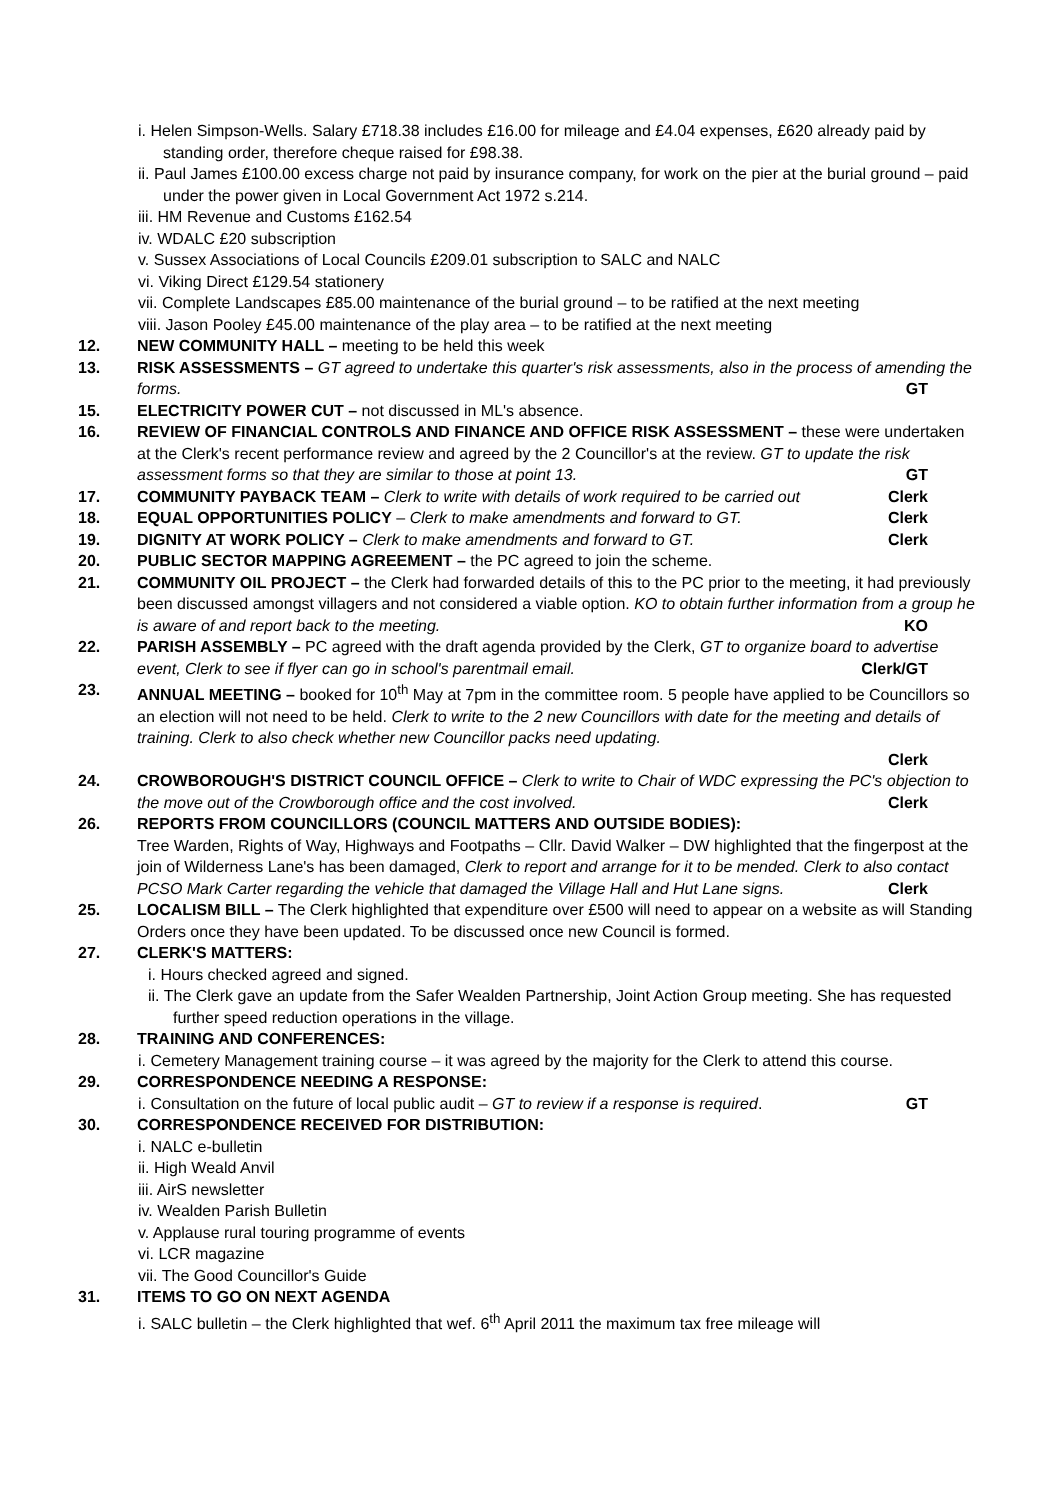i. Helen Simpson-Wells. Salary £718.38 includes £16.00 for mileage and £4.04 expenses, £620 already paid by standing order, therefore cheque raised for £98.38.
ii. Paul James £100.00 excess charge not paid by insurance company, for work on the pier at the burial ground – paid under the power given in Local Government Act 1972 s.214.
iii. HM Revenue and Customs £162.54
iv. WDALC £20 subscription
v. Sussex Associations of Local Councils £209.01 subscription to SALC and NALC
vi. Viking Direct £129.54 stationery
vii. Complete Landscapes £85.00 maintenance of the burial ground – to be ratified at the next meeting
viii. Jason Pooley £45.00 maintenance of the play area – to be ratified at the next meeting
12. NEW COMMUNITY HALL – meeting to be held this week
13. RISK ASSESSMENTS – GT agreed to undertake this quarter's risk assessments, also in the process of amending the forms. GT
15. ELECTRICITY POWER CUT – not discussed in ML's absence.
16. REVIEW OF FINANCIAL CONTROLS AND FINANCE AND OFFICE RISK ASSESSMENT – these were undertaken at the Clerk's recent performance review and agreed by the 2 Councillor's at the review. GT to update the risk assessment forms so that they are similar to those at point 13. GT
17. COMMUNITY PAYBACK TEAM – Clerk to write with details of work required to be carried out Clerk
18. EQUAL OPPORTUNITIES POLICY – Clerk to make amendments and forward to GT. Clerk
19. DIGNITY AT WORK POLICY – Clerk to make amendments and forward to GT. Clerk
20. PUBLIC SECTOR MAPPING AGREEMENT – the PC agreed to join the scheme.
21. COMMUNITY OIL PROJECT – the Clerk had forwarded details of this to the PC prior to the meeting, it had previously been discussed amongst villagers and not considered a viable option. KO to obtain further information from a group he is aware of and report back to the meeting. KO
22. PARISH ASSEMBLY – PC agreed with the draft agenda provided by the Clerk, GT to organize board to advertise event, Clerk to see if flyer can go in school's parentmail email. Clerk/GT
23. ANNUAL MEETING – booked for 10<sup>th</sup> May at 7pm in the committee room. 5 people have applied to be Councillors so an election will not need to be held. Clerk to write to the 2 new Councillors with date for the meeting and details of training. Clerk to also check whether new Councillor packs need updating.
Clerk
24. CROWBOROUGH'S DISTRICT COUNCIL OFFICE – Clerk to write to Chair of WDC expressing the PC's objection to the move out of the Crowborough office and the cost involved. Clerk
26. REPORTS FROM COUNCILLORS (COUNCIL MATTERS AND OUTSIDE BODIES):
Tree Warden, Rights of Way, Highways and Footpaths – Cllr. David Walker – DW highlighted that the fingerpost at the join of Wilderness Lane's has been damaged, Clerk to report and arrange for it to be mended. Clerk to also contact PCSO Mark Carter regarding the vehicle that damaged the Village Hall and Hut Lane signs. Clerk
25. LOCALISM BILL – The Clerk highlighted that expenditure over £500 will need to appear on a website as will Standing Orders once they have been updated. To be discussed once new Council is formed.
27. CLERK'S MATTERS:
i. Hours checked agreed and signed.
ii. The Clerk gave an update from the Safer Wealden Partnership, Joint Action Group meeting. She has requested further speed reduction operations in the village.
28. TRAINING AND CONFERENCES:
i. Cemetery Management training course – it was agreed by the majority for the Clerk to attend this course.
29. CORRESPONDENCE NEEDING A RESPONSE:
i. Consultation on the future of local public audit – GT to review if a response is required. GT
30. CORRESPONDENCE RECEIVED FOR DISTRIBUTION:
i. NALC e-bulletin
ii. High Weald Anvil
iii. AirS newsletter
iv. Wealden Parish Bulletin
v. Applause rural touring programme of events
vi. LCR magazine
vii. The Good Councillor's Guide
31. ITEMS TO GO ON NEXT AGENDA
i. SALC bulletin – the Clerk highlighted that wef. 6<sup>th</sup> April 2011 the maximum tax free mileage will